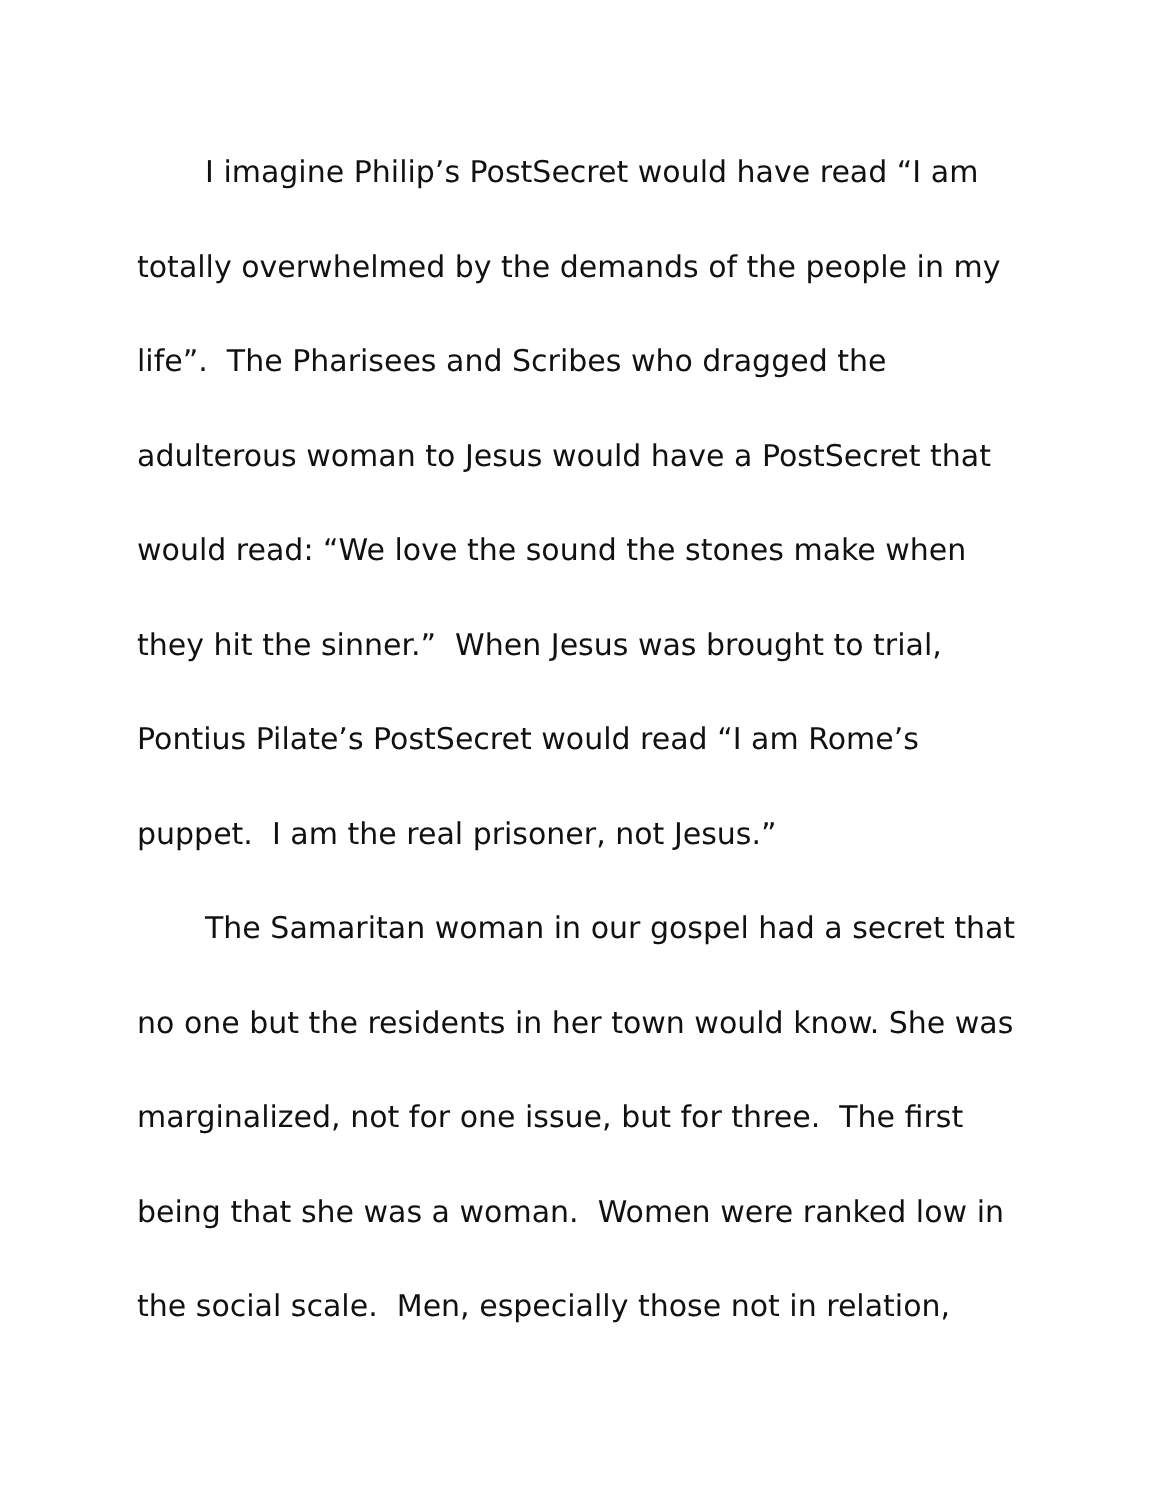I imagine Philip’s PostSecret would have read “I am totally overwhelmed by the demands of the people in my life”. The Pharisees and Scribes who dragged the adulterous woman to Jesus would have a PostSecret that would read: “We love the sound the stones make when they hit the sinner.” When Jesus was brought to trial, Pontius Pilate’s PostSecret would read “I am Rome’s puppet. I am the real prisoner, not Jesus.”
The Samaritan woman in our gospel had a secret that no one but the residents in her town would know. She was marginalized, not for one issue, but for three. The first being that she was a woman. Women were ranked low in the social scale. Men, especially those not in relation,